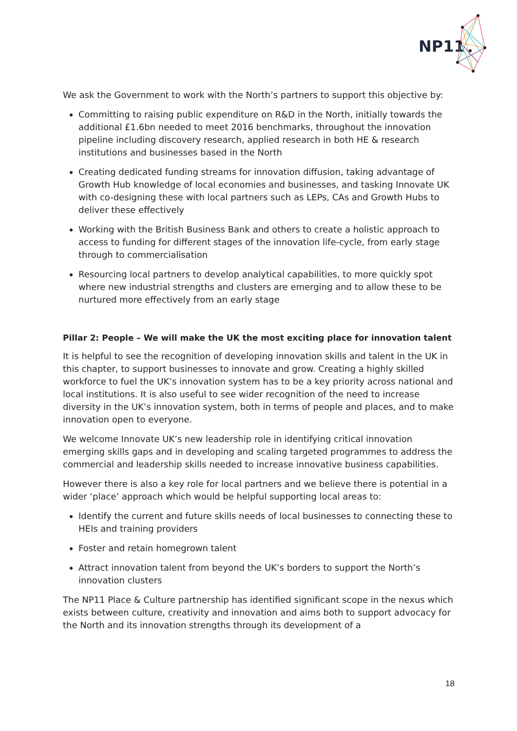NP11
We ask the Government to work with the North’s partners to support this objective by:
Committing to raising public expenditure on R&D in the North, initially towards the additional £1.6bn needed to meet 2016 benchmarks, throughout the innovation pipeline including discovery research, applied research in both HE & research institutions and businesses based in the North
Creating dedicated funding streams for innovation diffusion, taking advantage of Growth Hub knowledge of local economies and businesses, and tasking Innovate UK with co-designing these with local partners such as LEPs, CAs and Growth Hubs to deliver these effectively
Working with the British Business Bank and others to create a holistic approach to access to funding for different stages of the innovation life-cycle, from early stage through to commercialisation
Resourcing local partners to develop analytical capabilities, to more quickly spot where new industrial strengths and clusters are emerging and to allow these to be nurtured more effectively from an early stage
Pillar 2: People – We will make the UK the most exciting place for innovation talent
It is helpful to see the recognition of developing innovation skills and talent in the UK in this chapter, to support businesses to innovate and grow. Creating a highly skilled workforce to fuel the UK’s innovation system has to be a key priority across national and local institutions. It is also useful to see wider recognition of the need to increase diversity in the UK’s innovation system, both in terms of people and places, and to make innovation open to everyone.
We welcome Innovate UK’s new leadership role in identifying critical innovation emerging skills gaps and in developing and scaling targeted programmes to address the commercial and leadership skills needed to increase innovative business capabilities.
However there is also a key role for local partners and we believe there is potential in a wider ‘place’ approach which would be helpful supporting local areas to:
Identify the current and future skills needs of local businesses to connecting these to HEIs and training providers
Foster and retain homegrown talent
Attract innovation talent from beyond the UK’s borders to support the North’s innovation clusters
The NP11 Place & Culture partnership has identified significant scope in the nexus which exists between culture, creativity and innovation and aims both to support advocacy for the North and its innovation strengths through its development of a
18